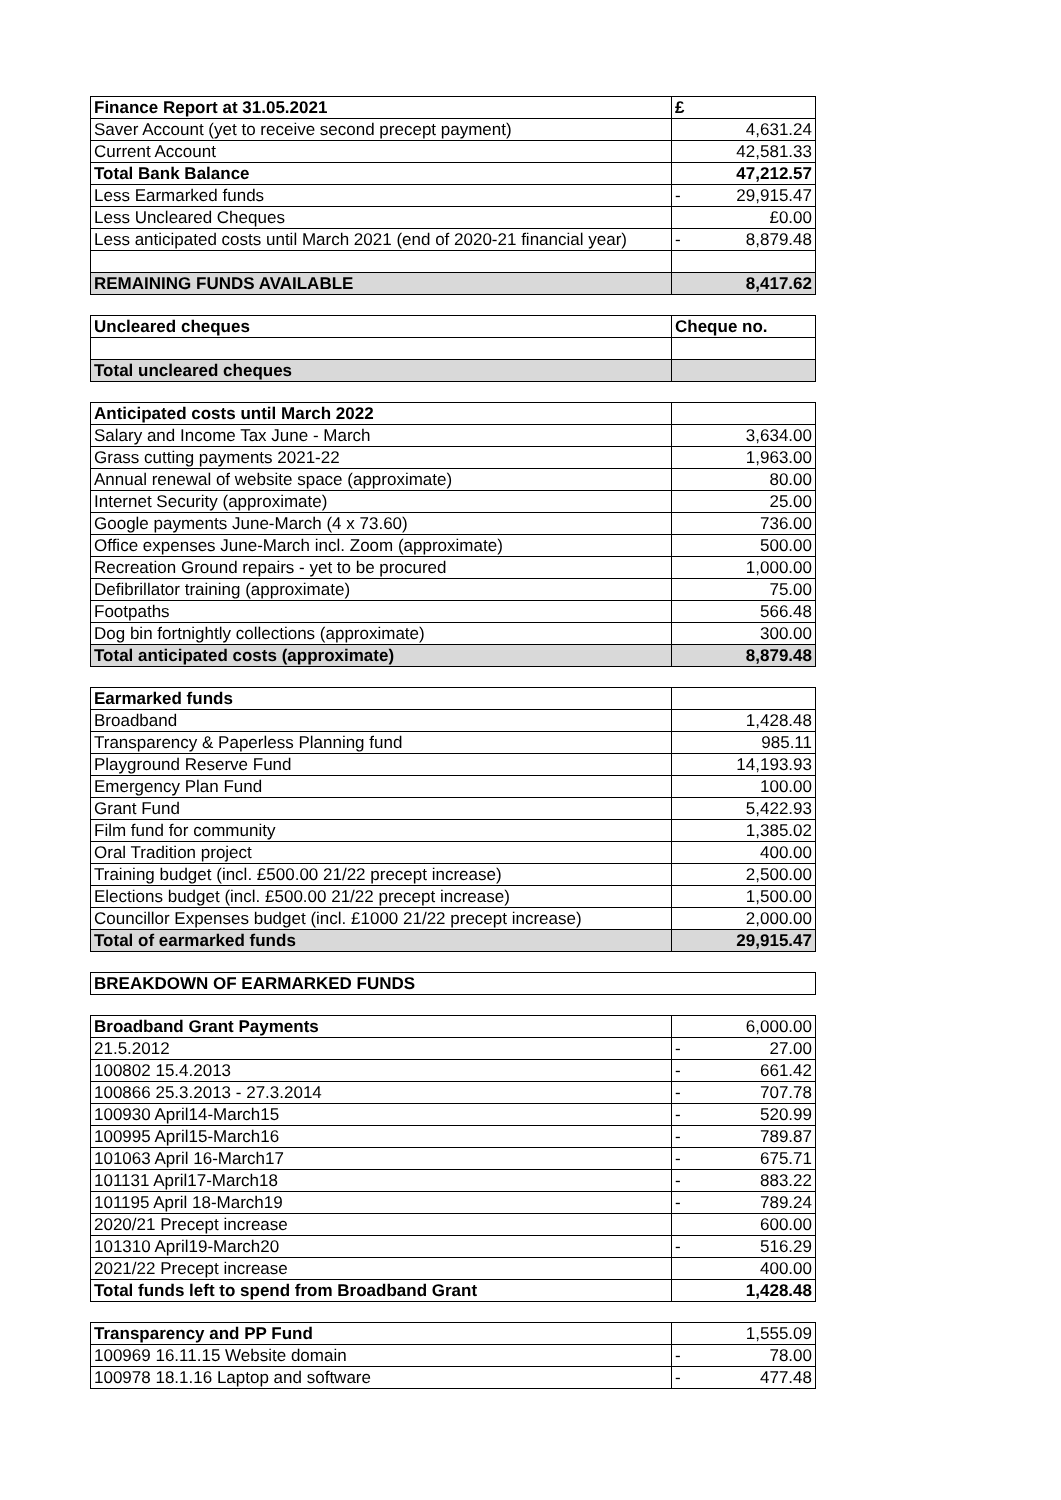| Finance Report at 31.05.2021 | £ |
| --- | --- |
| Saver Account (yet to receive second precept payment) | 4,631.24 |
| Current Account | 42,581.33 |
| Total Bank Balance | 47,212.57 |
| Less Earmarked funds | - 29,915.47 |
| Less Uncleared Cheques | £0.00 |
| Less anticipated costs until March 2021 (end of 2020-21 financial year) | - 8,879.48 |
| REMAINING FUNDS AVAILABLE | 8,417.62 |
| Uncleared cheques | Cheque no. |
| --- | --- |
| Total uncleared cheques | |
| Anticipated costs until March 2022 | |
| Salary and Income Tax June - March | 3,634.00 |
| Grass cutting payments 2021-22 | 1,963.00 |
| Annual renewal of website space (approximate) | 80.00 |
| Internet Security (approximate) | 25.00 |
| Google payments June-March (4 x 73.60) | 736.00 |
| Office expenses June-March incl. Zoom (approximate) | 500.00 |
| Recreation Ground repairs - yet to be procured | 1,000.00 |
| Defibrillator training (approximate) | 75.00 |
| Footpaths | 566.48 |
| Dog bin fortnightly collections (approximate) | 300.00 |
| Total anticipated costs (approximate) | 8,879.48 |
| Earmarked funds | |
| Broadband | 1,428.48 |
| Transparency & Paperless Planning fund | 985.11 |
| Playground Reserve Fund | 14,193.93 |
| Emergency Plan Fund | 100.00 |
| Grant Fund | 5,422.93 |
| Film fund for community | 1,385.02 |
| Oral Tradition project | 400.00 |
| Training budget (incl. £500.00 21/22 precept increase) | 2,500.00 |
| Elections budget (incl. £500.00 21/22 precept increase) | 1,500.00 |
| Councillor Expenses budget (incl. £1000 21/22 precept increase) | 2,000.00 |
| Total of earmarked funds | 29,915.47 |
| BREAKDOWN OF EARMARKED FUNDS |
| --- |
| Broadband Grant Payments | 6,000.00 |
| 21.5.2012 | - 27.00 |
| 100802 15.4.2013 | - 661.42 |
| 100866 25.3.2013 - 27.3.2014 | - 707.78 |
| 100930 April14-March15 | - 520.99 |
| 100995 April15-March16 | - 789.87 |
| 101063 April 16-March17 | - 675.71 |
| 101131 April17-March18 | - 883.22 |
| 101195 April 18-March19 | - 789.24 |
| 2020/21 Precept increase | 600.00 |
| 101310 April19-March20 | - 516.29 |
| 2021/22 Precept increase | 400.00 |
| Total funds left to spend from Broadband Grant | 1,428.48 |
| Transparency and PP Fund | 1,555.09 |
| 100969 16.11.15 Website domain | - 78.00 |
| 100978 18.1.16 Laptop and software | - 477.48 |